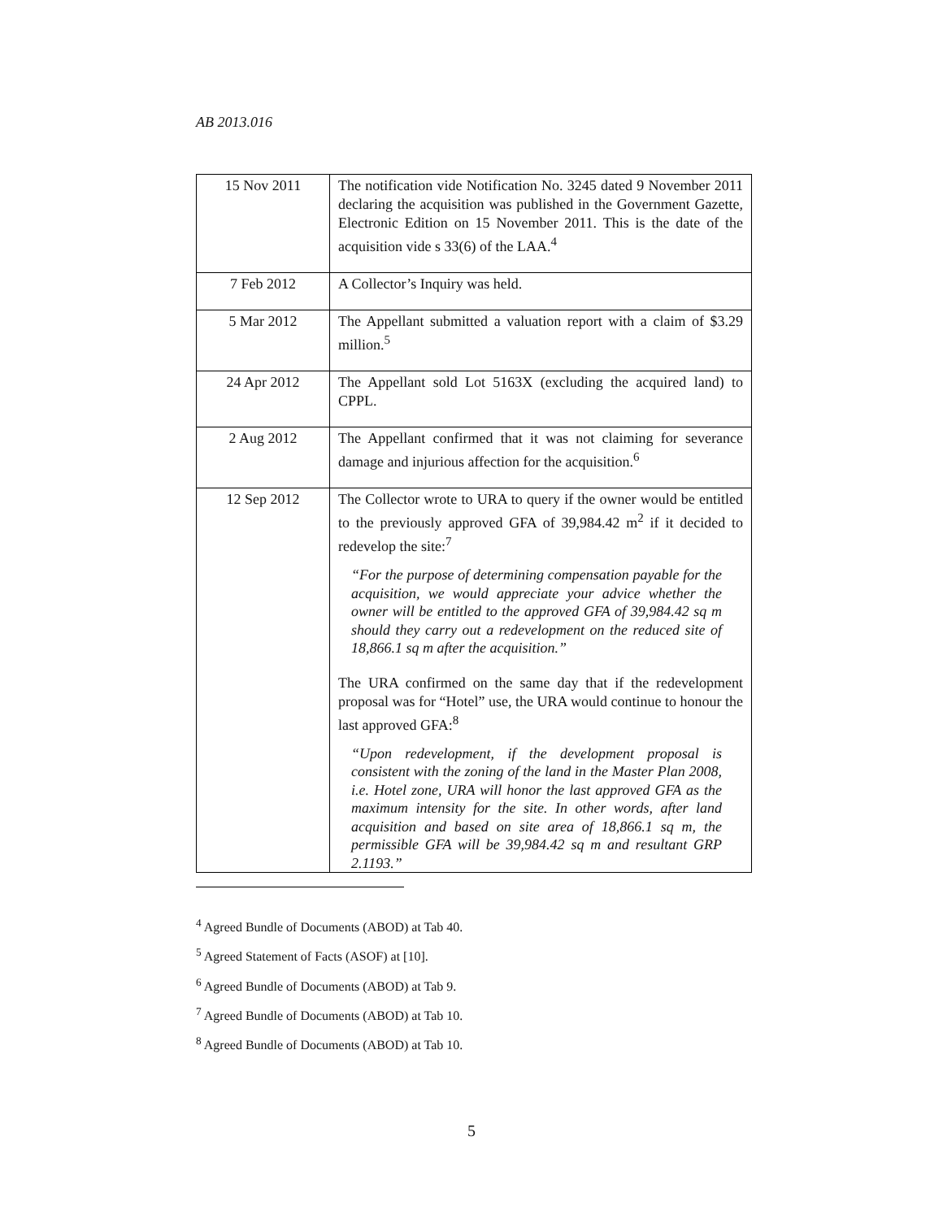AB 2013.016
| 15 Nov 2011 | The notification vide Notification No. 3245 dated 9 November 2011 declaring the acquisition was published in the Government Gazette, Electronic Edition on 15 November 2011. This is the date of the acquisition vide s 33(6) of the LAA.<sup>4</sup> |
| 7 Feb 2012 | A Collector’s Inquiry was held. |
| 5 Mar 2012 | The Appellant submitted a valuation report with a claim of $3.29 million.<sup>5</sup> |
| 24 Apr 2012 | The Appellant sold Lot 5163X (excluding the acquired land) to CPPL. |
| 2 Aug 2012 | The Appellant confirmed that it was not claiming for severance damage and injurious affection for the acquisition.<sup>6</sup> |
| 12 Sep 2012 | The Collector wrote to URA to query if the owner would be entitled to the previously approved GFA of 39,984.42 m<sup>2</sup> if it decided to redevelop the site:<sup>7</sup> “For the purpose of determining compensation payable for the acquisition, we would appreciate your advice whether the owner will be entitled to the approved GFA of 39,984.42 sq m should they carry out a redevelopment on the reduced site of 18,866.1 sq m after the acquisition.” The URA confirmed on the same day that if the redevelopment proposal was for “Hotel” use, the URA would continue to honour the last approved GFA:<sup>8</sup> “Upon redevelopment, if the development proposal is consistent with the zoning of the land in the Master Plan 2008, i.e. Hotel zone, URA will honor the last approved GFA as the maximum intensity for the site. In other words, after land acquisition and based on site area of 18,866.1 sq m, the permissible GFA will be 39,984.42 sq m and resultant GRP 2.1193.” |
<sup>4</sup> Agreed Bundle of Documents (ABOD) at Tab 40.
<sup>5</sup> Agreed Statement of Facts (ASOF) at [10].
<sup>6</sup> Agreed Bundle of Documents (ABOD) at Tab 9.
<sup>7</sup> Agreed Bundle of Documents (ABOD) at Tab 10.
<sup>8</sup> Agreed Bundle of Documents (ABOD) at Tab 10.
5